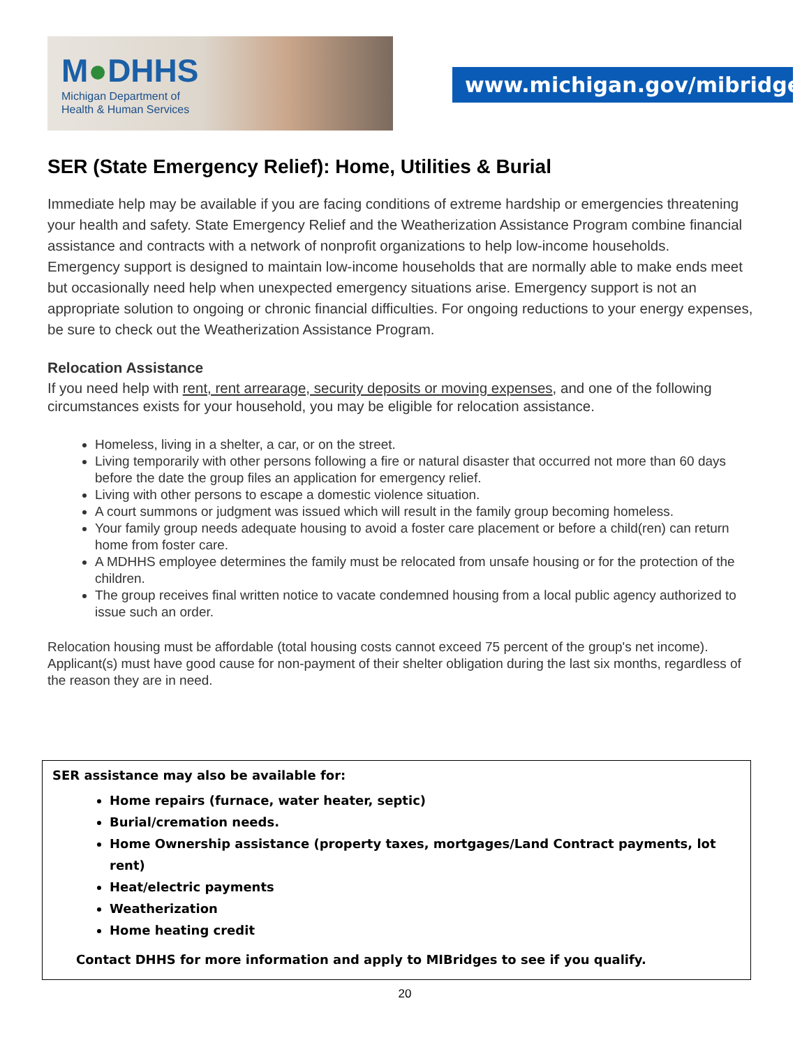M●DHHS
Michigan Department of
Health & Human Services
www.michigan.gov/mibridges
SER (State Emergency Relief): Home, Utilities & Burial
Immediate help may be available if you are facing conditions of extreme hardship or emergencies threatening your health and safety. State Emergency Relief and the Weatherization Assistance Program combine financial assistance and contracts with a network of nonprofit organizations to help low-income households.
Emergency support is designed to maintain low-income households that are normally able to make ends meet but occasionally need help when unexpected emergency situations arise. Emergency support is not an appropriate solution to ongoing or chronic financial difficulties. For ongoing reductions to your energy expenses, be sure to check out the Weatherization Assistance Program.
Relocation Assistance
If you need help with rent, rent arrearage, security deposits or moving expenses, and one of the following circumstances exists for your household, you may be eligible for relocation assistance.
Homeless, living in a shelter, a car, or on the street.
Living temporarily with other persons following a fire or natural disaster that occurred not more than 60 days before the date the group files an application for emergency relief.
Living with other persons to escape a domestic violence situation.
A court summons or judgment was issued which will result in the family group becoming homeless.
Your family group needs adequate housing to avoid a foster care placement or before a child(ren) can return home from foster care.
A MDHHS employee determines the family must be relocated from unsafe housing or for the protection of the children.
The group receives final written notice to vacate condemned housing from a local public agency authorized to issue such an order.
Relocation housing must be affordable (total housing costs cannot exceed 75 percent of the group's net income). Applicant(s) must have good cause for non-payment of their shelter obligation during the last six months, regardless of the reason they are in need.
SER assistance may also be available for:
Home repairs (furnace, water heater, septic)
Burial/cremation needs.
Home Ownership assistance (property taxes, mortgages/Land Contract payments, lot rent)
Heat/electric payments
Weatherization
Home heating credit
Contact DHHS for more information and apply to MIBridges to see if you qualify.
20